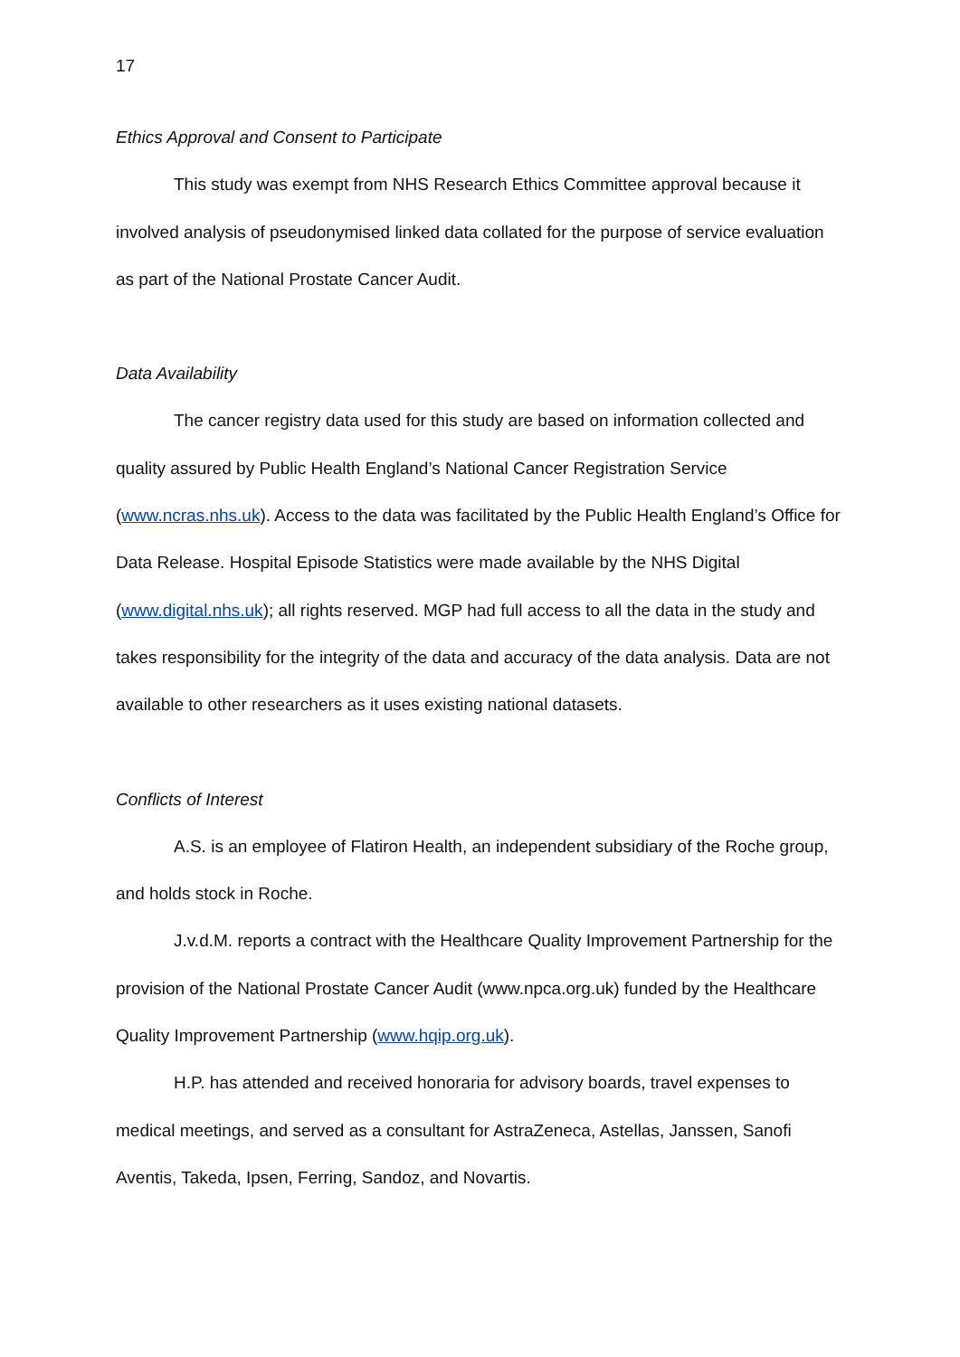17
Ethics Approval and Consent to Participate
This study was exempt from NHS Research Ethics Committee approval because it involved analysis of pseudonymised linked data collated for the purpose of service evaluation as part of the National Prostate Cancer Audit.
Data Availability
The cancer registry data used for this study are based on information collected and quality assured by Public Health England’s National Cancer Registration Service (www.ncras.nhs.uk). Access to the data was facilitated by the Public Health England’s Office for Data Release. Hospital Episode Statistics were made available by the NHS Digital (www.digital.nhs.uk); all rights reserved. MGP had full access to all the data in the study and takes responsibility for the integrity of the data and accuracy of the data analysis. Data are not available to other researchers as it uses existing national datasets.
Conflicts of Interest
A.S. is an employee of Flatiron Health, an independent subsidiary of the Roche group, and holds stock in Roche.
J.v.d.M. reports a contract with the Healthcare Quality Improvement Partnership for the provision of the National Prostate Cancer Audit (www.npca.org.uk) funded by the Healthcare Quality Improvement Partnership (www.hqip.org.uk).
H.P. has attended and received honoraria for advisory boards, travel expenses to medical meetings, and served as a consultant for AstraZeneca, Astellas, Janssen, Sanofi Aventis, Takeda, Ipsen, Ferring, Sandoz, and Novartis.